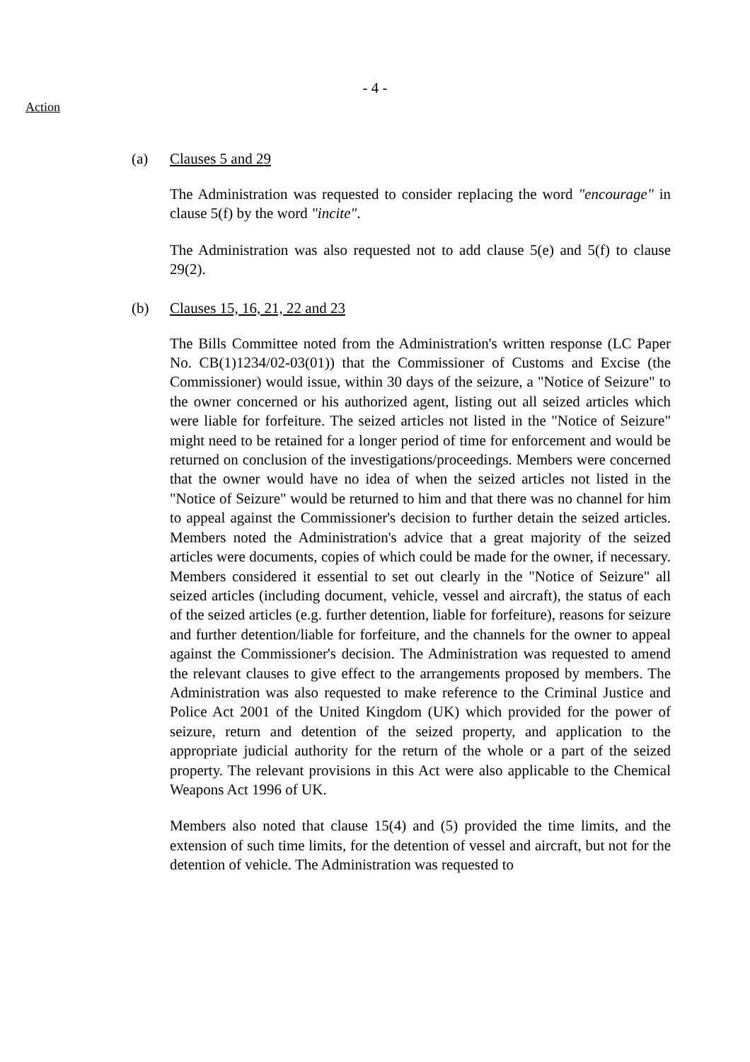- 4 -
Action
(a) Clauses 5 and 29
The Administration was requested to consider replacing the word "encourage" in clause 5(f) by the word "incite".
The Administration was also requested not to add clause 5(e) and 5(f) to clause 29(2).
(b) Clauses 15, 16, 21, 22 and 23
The Bills Committee noted from the Administration's written response (LC Paper No. CB(1)1234/02-03(01)) that the Commissioner of Customs and Excise (the Commissioner) would issue, within 30 days of the seizure, a "Notice of Seizure" to the owner concerned or his authorized agent, listing out all seized articles which were liable for forfeiture. The seized articles not listed in the "Notice of Seizure" might need to be retained for a longer period of time for enforcement and would be returned on conclusion of the investigations/proceedings. Members were concerned that the owner would have no idea of when the seized articles not listed in the "Notice of Seizure" would be returned to him and that there was no channel for him to appeal against the Commissioner's decision to further detain the seized articles. Members noted the Administration's advice that a great majority of the seized articles were documents, copies of which could be made for the owner, if necessary. Members considered it essential to set out clearly in the "Notice of Seizure" all seized articles (including document, vehicle, vessel and aircraft), the status of each of the seized articles (e.g. further detention, liable for forfeiture), reasons for seizure and further detention/liable for forfeiture, and the channels for the owner to appeal against the Commissioner's decision. The Administration was requested to amend the relevant clauses to give effect to the arrangements proposed by members. The Administration was also requested to make reference to the Criminal Justice and Police Act 2001 of the United Kingdom (UK) which provided for the power of seizure, return and detention of the seized property, and application to the appropriate judicial authority for the return of the whole or a part of the seized property. The relevant provisions in this Act were also applicable to the Chemical Weapons Act 1996 of UK.
Members also noted that clause 15(4) and (5) provided the time limits, and the extension of such time limits, for the detention of vessel and aircraft, but not for the detention of vehicle. The Administration was requested to